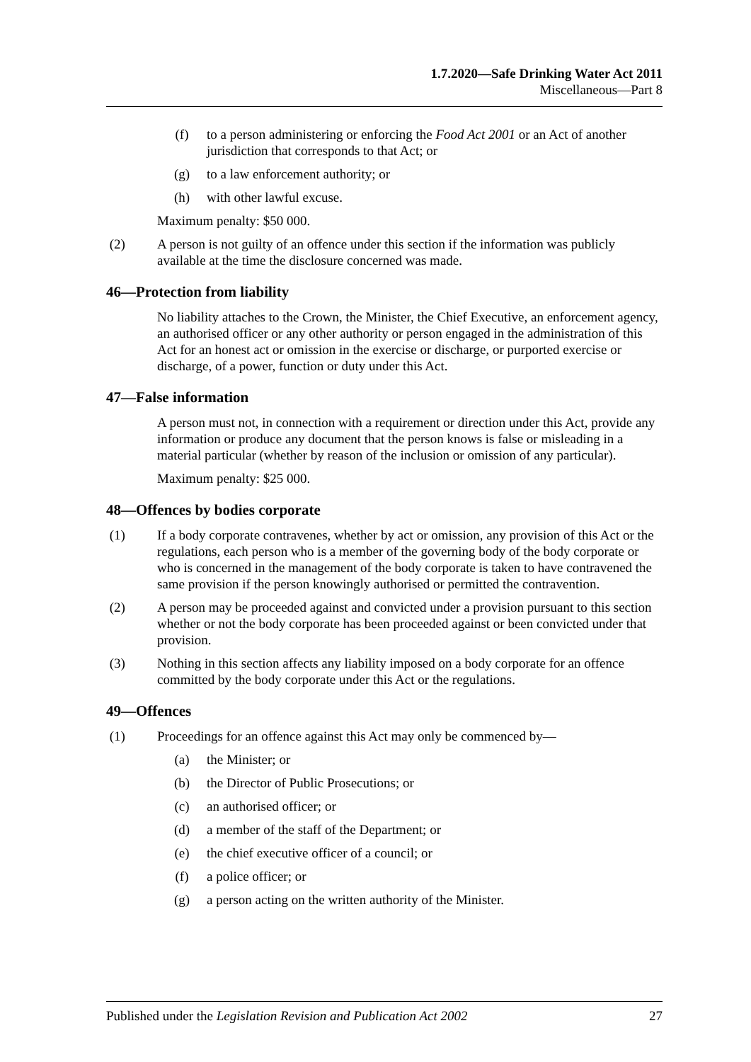1.7.2020—Safe Drinking Water Act 2011
Miscellaneous—Part 8
(f) to a person administering or enforcing the Food Act 2001 or an Act of another jurisdiction that corresponds to that Act; or
(g) to a law enforcement authority; or
(h) with other lawful excuse.
Maximum penalty: $50 000.
(2) A person is not guilty of an offence under this section if the information was publicly available at the time the disclosure concerned was made.
46—Protection from liability
No liability attaches to the Crown, the Minister, the Chief Executive, an enforcement agency, an authorised officer or any other authority or person engaged in the administration of this Act for an honest act or omission in the exercise or discharge, or purported exercise or discharge, of a power, function or duty under this Act.
47—False information
A person must not, in connection with a requirement or direction under this Act, provide any information or produce any document that the person knows is false or misleading in a material particular (whether by reason of the inclusion or omission of any particular).
Maximum penalty: $25 000.
48—Offences by bodies corporate
(1) If a body corporate contravenes, whether by act or omission, any provision of this Act or the regulations, each person who is a member of the governing body of the body corporate or who is concerned in the management of the body corporate is taken to have contravened the same provision if the person knowingly authorised or permitted the contravention.
(2) A person may be proceeded against and convicted under a provision pursuant to this section whether or not the body corporate has been proceeded against or been convicted under that provision.
(3) Nothing in this section affects any liability imposed on a body corporate for an offence committed by the body corporate under this Act or the regulations.
49—Offences
(1) Proceedings for an offence against this Act may only be commenced by—
(a) the Minister; or
(b) the Director of Public Prosecutions; or
(c) an authorised officer; or
(d) a member of the staff of the Department; or
(e) the chief executive officer of a council; or
(f) a police officer; or
(g) a person acting on the written authority of the Minister.
Published under the Legislation Revision and Publication Act 2002 27